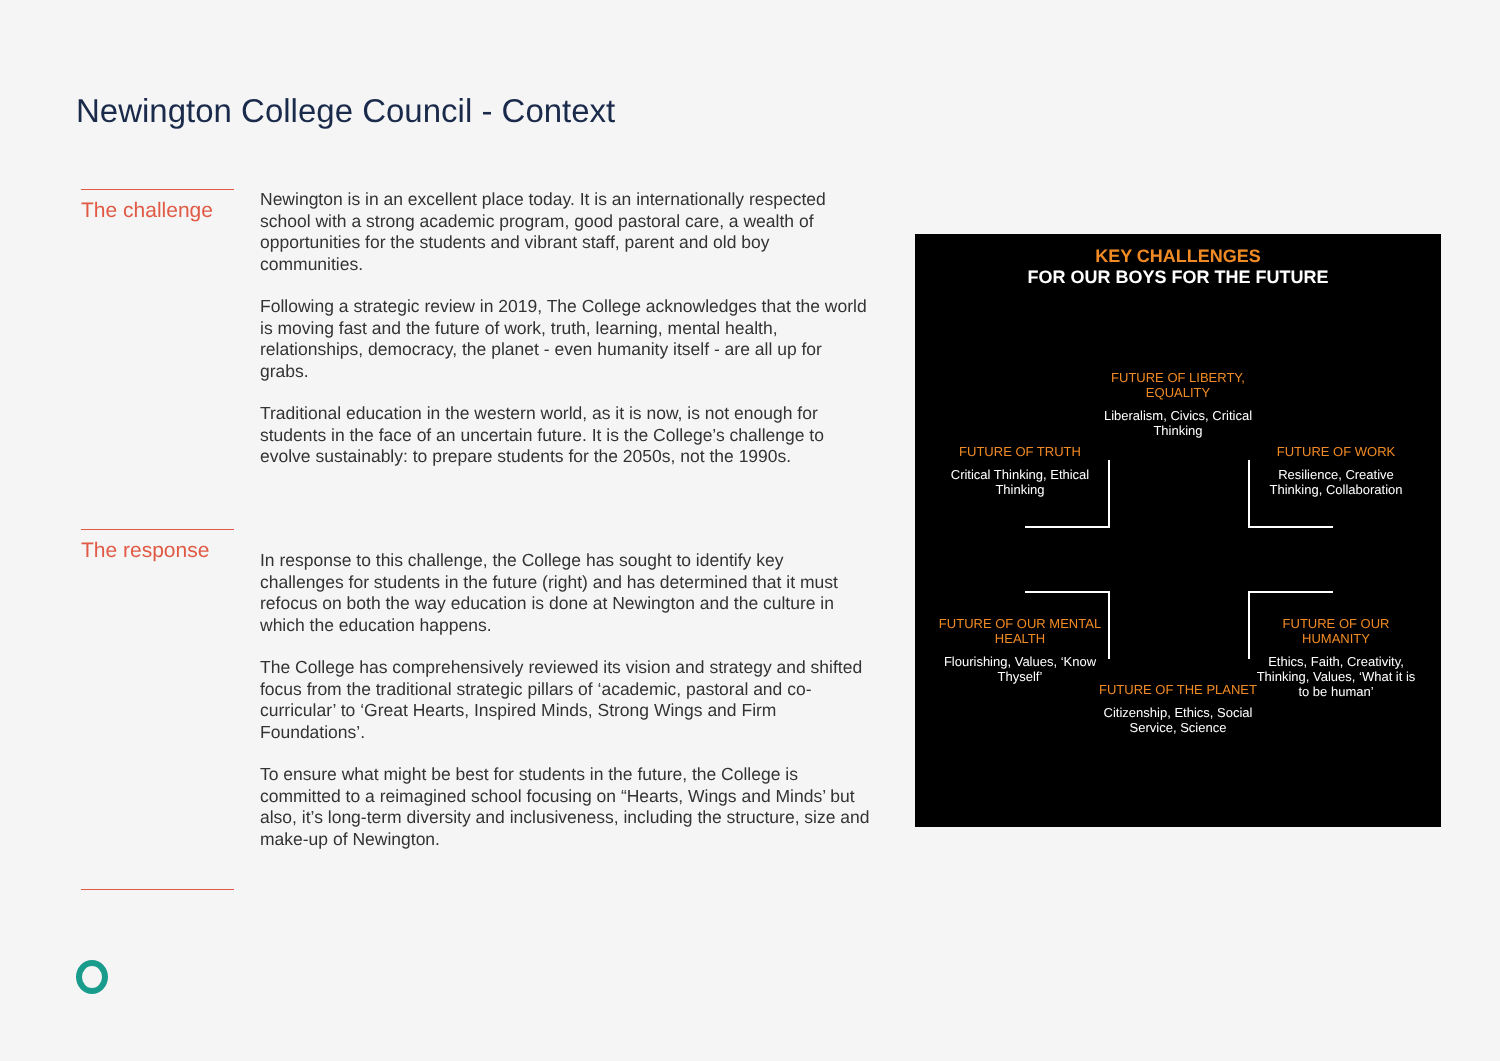Newington College Council - Context
The challenge
Newington is in an excellent place today. It is an internationally respected school with a strong academic program, good pastoral care, a wealth of opportunities for the students and vibrant staff, parent and old boy communities.
Following a strategic review in 2019, The College acknowledges that the world is moving fast and the future of work, truth, learning, mental health, relationships, democracy, the planet - even humanity itself - are all up for grabs.
Traditional education in the western world, as it is now, is not enough for students in the face of an uncertain future. It is the College’s challenge to evolve sustainably: to prepare students for the 2050s, not the 1990s.
The response
In response to this challenge, the College has sought to identify key challenges for students in the future (right) and has determined that it must refocus on both the way education is done at Newington and the culture in which the education happens.
The College has comprehensively reviewed its vision and strategy and shifted focus from the traditional strategic pillars of ‘academic, pastoral and co-curricular’ to ‘Great Hearts, Inspired Minds, Strong Wings and Firm Foundations’.
To ensure what might be best for students in the future, the College is committed to a reimagined school focusing on “Hearts, Wings and Minds’ but also, it’s long-term diversity and inclusiveness, including the structure, size and make-up of Newington.
KEY CHALLENGES
FOR OUR BOYS FOR THE FUTURE
FUTURE OF LIBERTY, EQUALITY
Liberalism, Civics, Critical Thinking
FUTURE OF TRUTH
Critical Thinking, Ethical Thinking
FUTURE OF WORK
Resilience, Creative Thinking, Collaboration
FUTURE OF OUR MENTAL HEALTH
Flourishing, Values, ‘Know Thyself’
FUTURE OF OUR HUMANITY
Ethics, Faith, Creativity, Thinking, Values, ‘What it is to be human’
FUTURE OF THE PLANET
Citizenship, Ethics, Social Service, Science